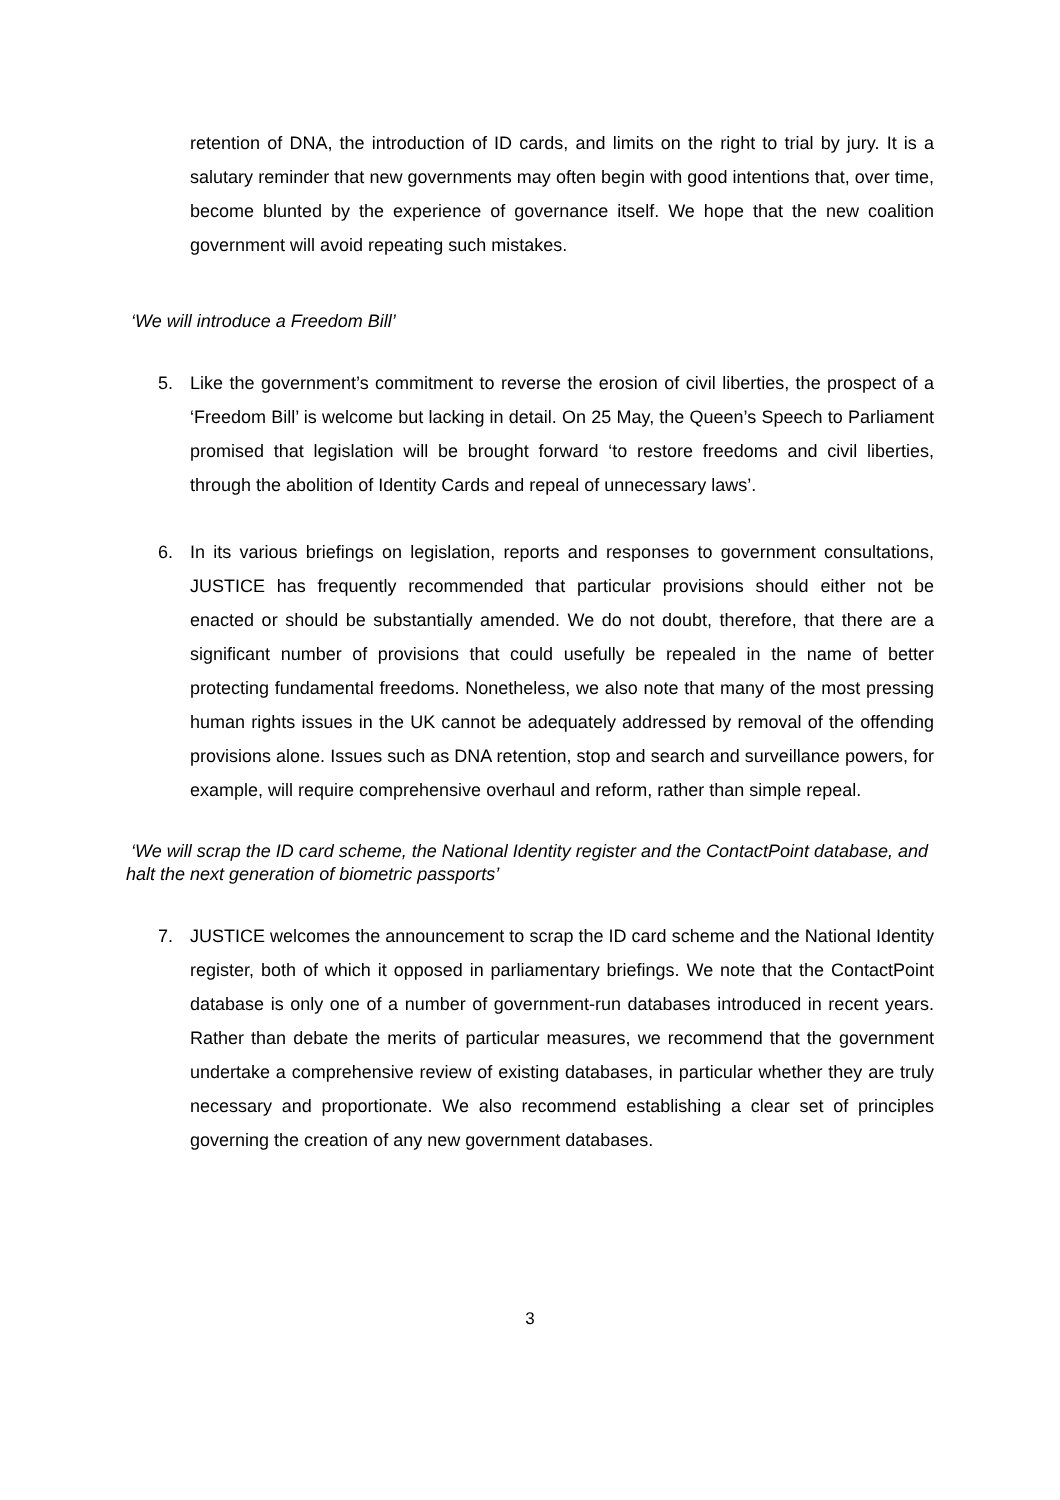retention of DNA, the introduction of ID cards, and limits on the right to trial by jury. It is a salutary reminder that new governments may often begin with good intentions that, over time, become blunted by the experience of governance itself. We hope that the new coalition government will avoid repeating such mistakes.
‘We will introduce a Freedom Bill’
5. Like the government’s commitment to reverse the erosion of civil liberties, the prospect of a ‘Freedom Bill’ is welcome but lacking in detail. On 25 May, the Queen’s Speech to Parliament promised that legislation will be brought forward ‘to restore freedoms and civil liberties, through the abolition of Identity Cards and repeal of unnecessary laws’.
6. In its various briefings on legislation, reports and responses to government consultations, JUSTICE has frequently recommended that particular provisions should either not be enacted or should be substantially amended. We do not doubt, therefore, that there are a significant number of provisions that could usefully be repealed in the name of better protecting fundamental freedoms. Nonetheless, we also note that many of the most pressing human rights issues in the UK cannot be adequately addressed by removal of the offending provisions alone. Issues such as DNA retention, stop and search and surveillance powers, for example, will require comprehensive overhaul and reform, rather than simple repeal.
‘We will scrap the ID card scheme, the National Identity register and the ContactPoint database, and halt the next generation of biometric passports’
7. JUSTICE welcomes the announcement to scrap the ID card scheme and the National Identity register, both of which it opposed in parliamentary briefings. We note that the ContactPoint database is only one of a number of government-run databases introduced in recent years. Rather than debate the merits of particular measures, we recommend that the government undertake a comprehensive review of existing databases, in particular whether they are truly necessary and proportionate. We also recommend establishing a clear set of principles governing the creation of any new government databases.
3